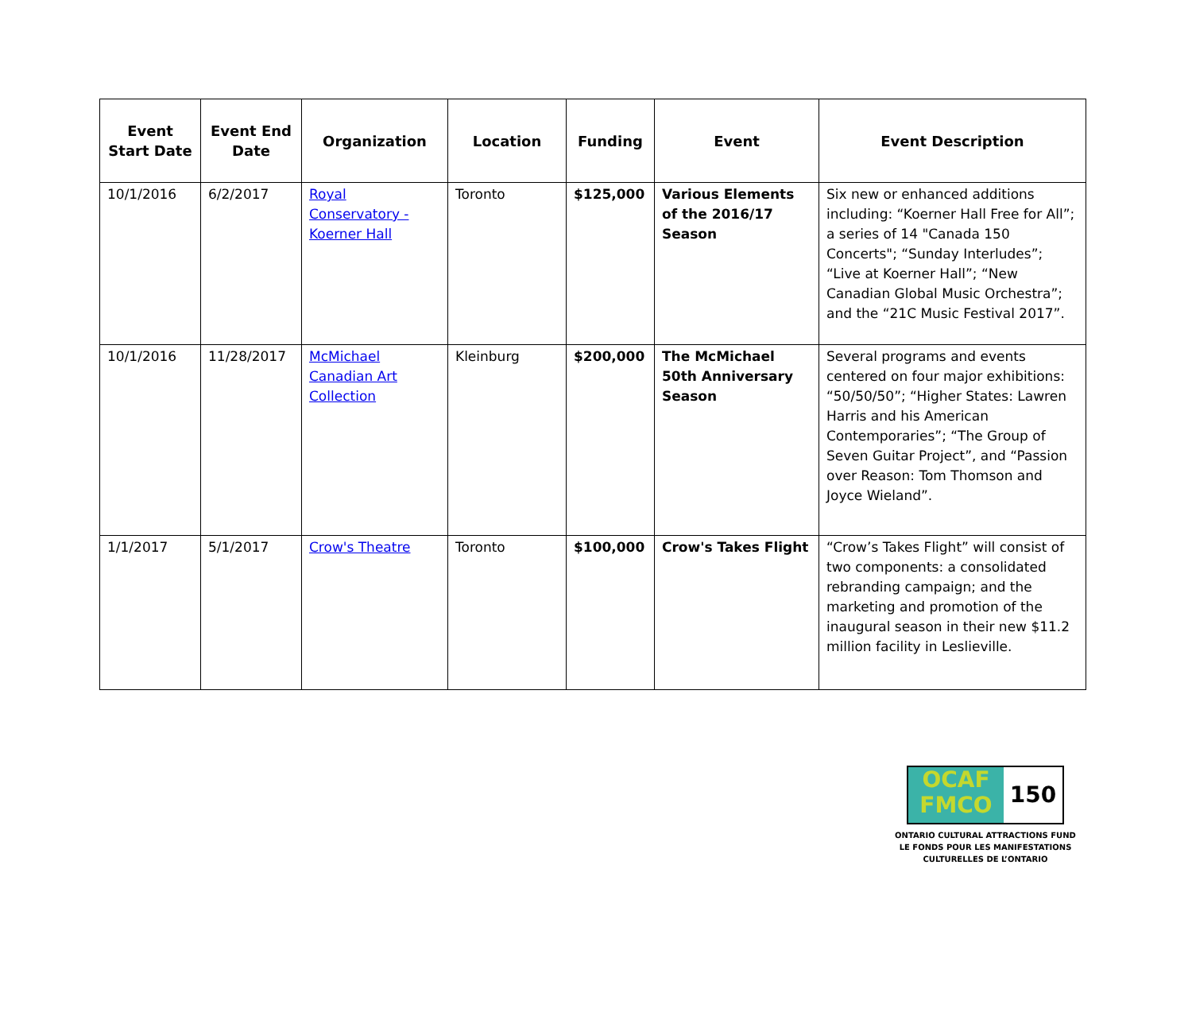| Event Start Date | Event End Date | Organization | Location | Funding | Event | Event Description |
| --- | --- | --- | --- | --- | --- | --- |
| 10/1/2016 | 6/2/2017 | Royal Conservatory - Koerner Hall | Toronto | $125,000 | Various Elements of the 2016/17 Season | Six new or enhanced additions including: “Koerner Hall Free for All”; a series of 14 "Canada 150 Concerts"; “Sunday Interludes”; “Live at Koerner Hall”; “New Canadian Global Music Orchestra”; and the “21C Music Festival 2017”. |
| 10/1/2016 | 11/28/2017 | McMichael Canadian Art Collection | Kleinburg | $200,000 | The McMichael 50th Anniversary Season | Several programs and events centered on four major exhibitions: “50/50/50”; “Higher States: Lawren Harris and his American Contemporaries”; “The Group of Seven Guitar Project”, and “Passion over Reason: Tom Thomson and Joyce Wieland”. |
| 1/1/2017 | 5/1/2017 | Crow's Theatre | Toronto | $100,000 | Crow's Takes Flight | “Crow’s Takes Flight” will consist of two components: a consolidated rebranding campaign; and the marketing and promotion of the inaugural season in their new $11.2 million facility in Leslieville. |
OCAF
FMCO
150
ONTARIO CULTURAL ATTRACTIONS FUND
LE FONDS POUR LES MANIFESTATIONS
CULTURELLES DE L’ONTARIO